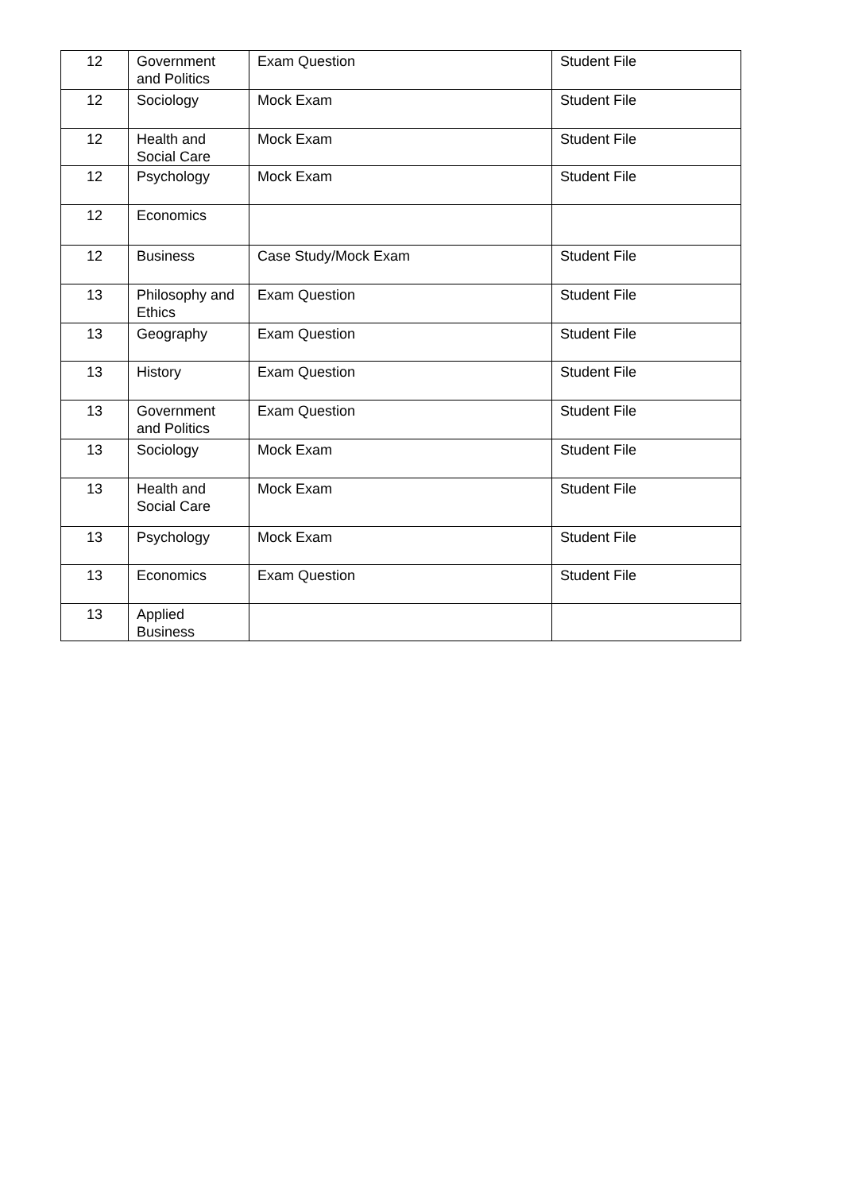| 12 | Government and Politics | Exam Question | Student File |
| 12 | Sociology | Mock Exam | Student File |
| 12 | Health and Social Care | Mock Exam | Student File |
| 12 | Psychology | Mock Exam | Student File |
| 12 | Economics | | |
| 12 | Business | Case Study/Mock Exam | Student File |
| 13 | Philosophy and Ethics | Exam Question | Student File |
| 13 | Geography | Exam Question | Student File |
| 13 | History | Exam Question | Student File |
| 13 | Government and Politics | Exam Question | Student File |
| 13 | Sociology | Mock Exam | Student File |
| 13 | Health and Social Care | Mock Exam | Student File |
| 13 | Psychology | Mock Exam | Student File |
| 13 | Economics | Exam Question | Student File |
| 13 | Applied Business | | |